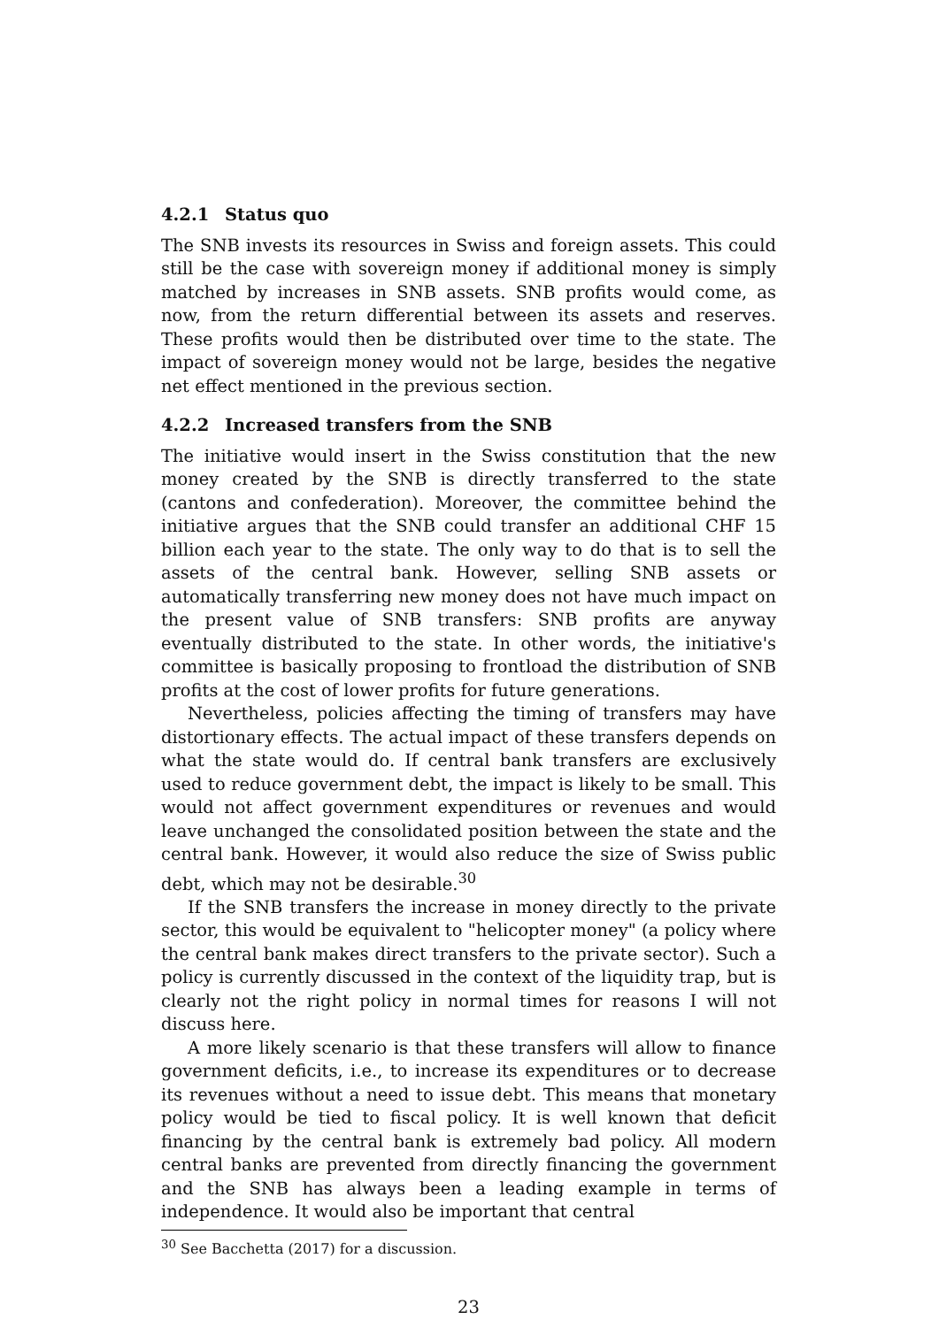4.2.1 Status quo
The SNB invests its resources in Swiss and foreign assets. This could still be the case with sovereign money if additional money is simply matched by increases in SNB assets. SNB profits would come, as now, from the return differential between its assets and reserves. These profits would then be distributed over time to the state. The impact of sovereign money would not be large, besides the negative net effect mentioned in the previous section.
4.2.2 Increased transfers from the SNB
The initiative would insert in the Swiss constitution that the new money created by the SNB is directly transferred to the state (cantons and confederation). Moreover, the committee behind the initiative argues that the SNB could transfer an additional CHF 15 billion each year to the state. The only way to do that is to sell the assets of the central bank. However, selling SNB assets or automatically transferring new money does not have much impact on the present value of SNB transfers: SNB profits are anyway eventually distributed to the state. In other words, the initiative's committee is basically proposing to frontload the distribution of SNB profits at the cost of lower profits for future generations.
Nevertheless, policies affecting the timing of transfers may have distortionary effects. The actual impact of these transfers depends on what the state would do. If central bank transfers are exclusively used to reduce government debt, the impact is likely to be small. This would not affect government expenditures or revenues and would leave unchanged the consolidated position between the state and the central bank. However, it would also reduce the size of Swiss public debt, which may not be desirable.<sup>30</sup>
If the SNB transfers the increase in money directly to the private sector, this would be equivalent to "helicopter money" (a policy where the central bank makes direct transfers to the private sector). Such a policy is currently discussed in the context of the liquidity trap, but is clearly not the right policy in normal times for reasons I will not discuss here.
A more likely scenario is that these transfers will allow to finance government deficits, i.e., to increase its expenditures or to decrease its revenues without a need to issue debt. This means that monetary policy would be tied to fiscal policy. It is well known that deficit financing by the central bank is extremely bad policy. All modern central banks are prevented from directly financing the government and the SNB has always been a leading example in terms of independence. It would also be important that central
<sup>30</sup> See Bacchetta (2017) for a discussion.
23